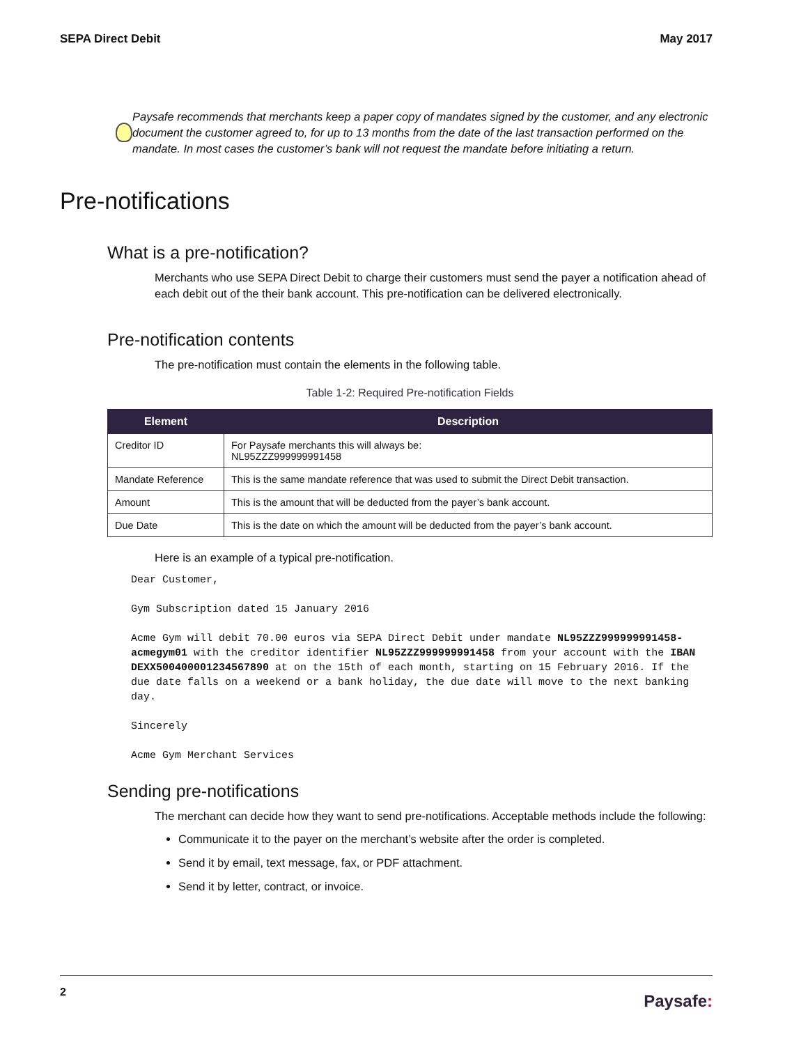SEPA Direct Debit May 2017
Paysafe recommends that merchants keep a paper copy of mandates signed by the customer, and any electronic document the customer agreed to, for up to 13 months from the date of the last transaction performed on the mandate. In most cases the customer’s bank will not request the mandate before initiating a return.
Pre-notifications
What is a pre-notification?
Merchants who use SEPA Direct Debit to charge their customers must send the payer a notification ahead of each debit out of the their bank account. This pre-notification can be delivered electronically.
Pre-notification contents
The pre-notification must contain the elements in the following table.
Table 1-2: Required Pre-notification Fields
| Element | Description |
| --- | --- |
| Creditor ID | For Paysafe merchants this will always be: NL95ZZZ999999991458 |
| Mandate Reference | This is the same mandate reference that was used to submit the Direct Debit transaction. |
| Amount | This is the amount that will be deducted from the payer’s bank account. |
| Due Date | This is the date on which the amount will be deducted from the payer’s bank account. |
Here is an example of a typical pre-notification.
Dear Customer,

Gym Subscription dated 15 January 2016

Acme Gym will debit 70.00 euros via SEPA Direct Debit under mandate NL95ZZZ999999991458-acmegym01 with the creditor identifier NL95ZZZ999999991458 from your account with the IBAN DEXX500400001234567890 at on the 15th of each month, starting on 15 February 2016. If the due date falls on a weekend or a bank holiday, the due date will move to the next banking day.

Sincerely

Acme Gym Merchant Services
Sending pre-notifications
The merchant can decide how they want to send pre-notifications. Acceptable methods include the following:
Communicate it to the payer on the merchant’s website after the order is completed.
Send it by email, text message, fax, or PDF attachment.
Send it by letter, contract, or invoice.
2 Paysafe: